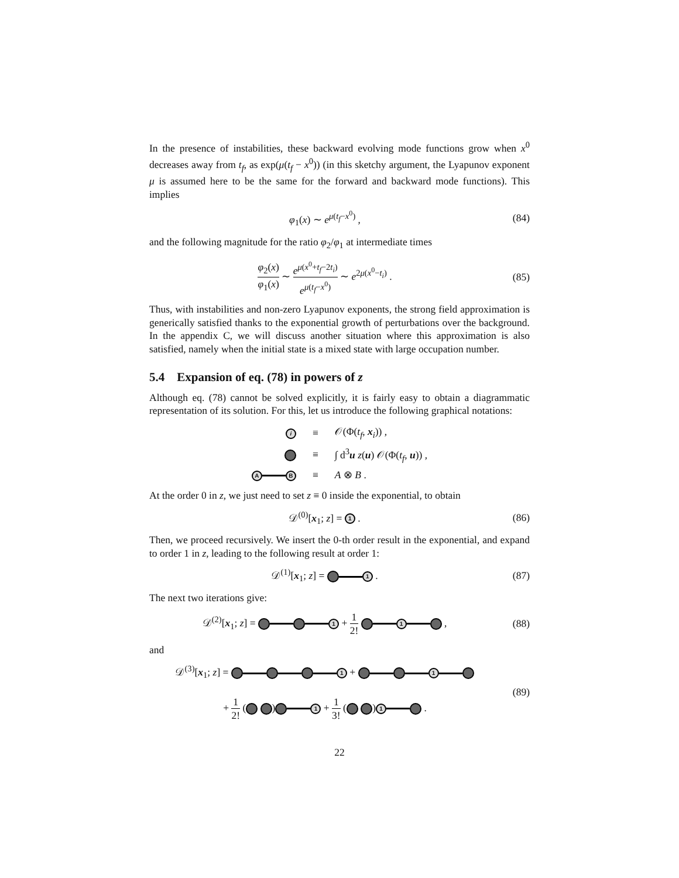In the presence of instabilities, these backward evolving mode functions grow when x<sup>0</sup> decreases away from t<sub>f</sub>, as exp(μ(t<sub>f</sub> − x<sup>0</sup>)) (in this sketchy argument, the Lyapunov exponent μ is assumed here to be the same for the forward and backward mode functions). This implies
φ<sub>1</sub>(x) ∼ e<sup>μ(t<sub>f</sub>−x<sup>0</sup>)</sup> , (84)
and the following magnitude for the ratio φ<sub>2</sub>/φ<sub>1</sub> at intermediate times
φ<sub>2</sub>(x) φ<sub>1</sub>(x) ∼ e<sup>μ(x<sup>0</sup>+t<sub>f</sub>−2t<sub>i</sub>)</sup> e<sup>μ(t<sub>f</sub>−x<sup>0</sup>)</sup> ∼ e<sup>2μ(x<sup>0</sup>−t<sub>i</sub>)</sup> .
(85)
Thus, with instabilities and non-zero Lyapunov exponents, the strong field approximation is generically satisfied thanks to the exponential growth of perturbations over the background. In the appendix C, we will discuss another situation where this approximation is also satisfied, namely when the initial state is a mixed state with large occupation number.
5.4 Expansion of eq. (78) in powers of z
Although eq. (78) cannot be solved explicitly, it is fairly easy to obtain a diagrammatic representation of its solution. For this, let us introduce the following graphical notations:
| i | ≡ | 𝒪(Φ( t<sub>f</sub> , x<sub>i</sub>)) , |
| | ≡ | ∫ d<sup>3</sup> u z ( u ) 𝒪(Φ( t<sub>f</sub> , u )) , |
| A B | ≡ | A ⊗ B . |
At the order 0 in z, we just need to set z ≡ 0 inside the exponential, to obtain
𝒟<sup>(0)</sup>[x<sub>1</sub>; z] = 1 . (86)
Then, we proceed recursively. We insert the 0-th order result in the exponential, and expand to order 1 in z, leading to the following result at order 1:
𝒟<sup>(1)</sup>[x<sub>1</sub>; z] = 1 . (87)
The next two iterations give:
𝒟<sup>(2)</sup>[x<sub>1</sub>; z] = 1 + 1 2! 1 , (88)
and
𝒟<sup>(3)</sup>[x<sub>1</sub>; z] = 1 + 1
+ 1 2! ( ) 1 + 1 3! ( ) 1 .
(89)
22